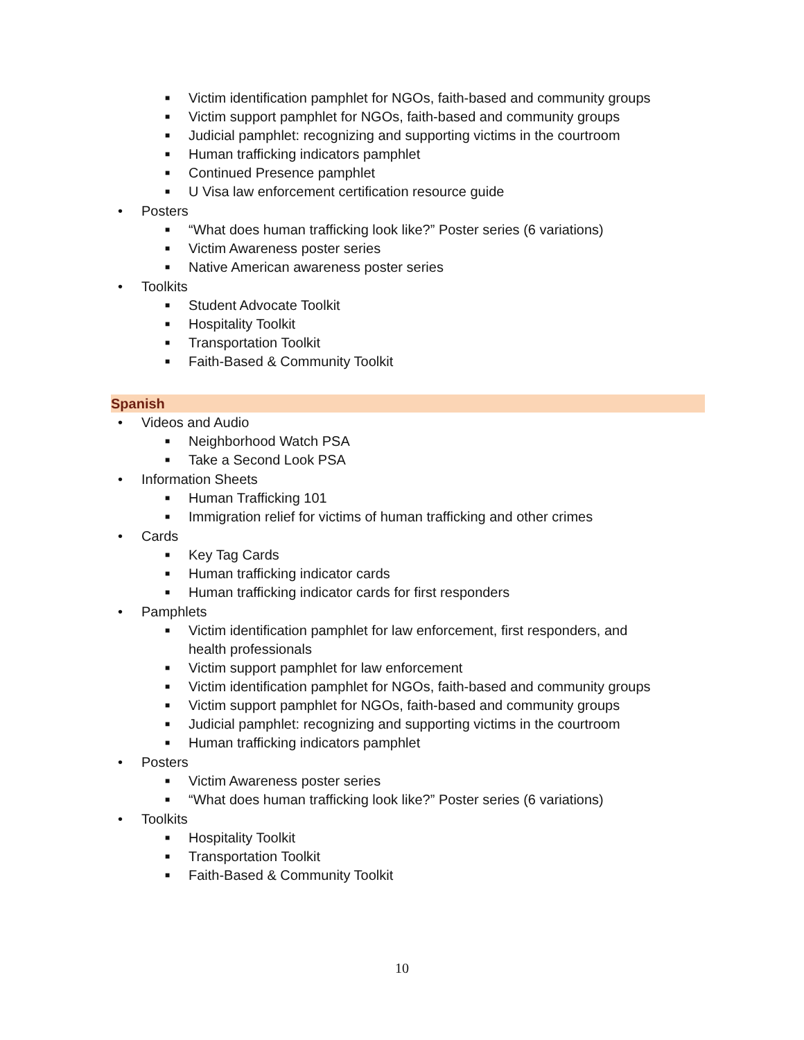■ Victim identification pamphlet for NGOs, faith-based and community groups
■ Victim support pamphlet for NGOs, faith-based and community groups
■ Judicial pamphlet: recognizing and supporting victims in the courtroom
■ Human trafficking indicators pamphlet
■ Continued Presence pamphlet
■ U Visa law enforcement certification resource guide
• Posters
■ “What does human trafficking look like?” Poster series (6 variations)
■ Victim Awareness poster series
■ Native American awareness poster series
• Toolkits
■ Student Advocate Toolkit
■ Hospitality Toolkit
■ Transportation Toolkit
■ Faith-Based & Community Toolkit
Spanish
• Videos and Audio
■ Neighborhood Watch PSA
■ Take a Second Look PSA
• Information Sheets
■ Human Trafficking 101
■ Immigration relief for victims of human trafficking and other crimes
• Cards
■ Key Tag Cards
■ Human trafficking indicator cards
■ Human trafficking indicator cards for first responders
• Pamphlets
■ Victim identification pamphlet for law enforcement, first responders, and
health professionals
■ Victim support pamphlet for law enforcement
■ Victim identification pamphlet for NGOs, faith-based and community groups
■ Victim support pamphlet for NGOs, faith-based and community groups
■ Judicial pamphlet: recognizing and supporting victims in the courtroom
■ Human trafficking indicators pamphlet
• Posters
■ Victim Awareness poster series
■ “What does human trafficking look like?” Poster series (6 variations)
• Toolkits
■ Hospitality Toolkit
■ Transportation Toolkit
■ Faith-Based & Community Toolkit
10